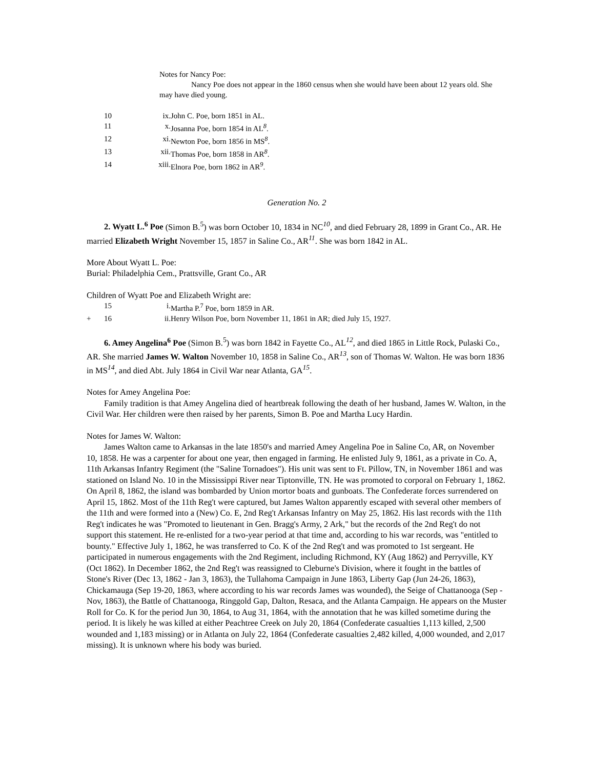Notes for Nancy Poe:
Nancy Poe does not appear in the 1860 census when she would have been about 12 years old. She may have died young.
10 ix. John C. Poe, born 1851 in AL.
11 x. Josanna Poe, born 1854 in AL<sup>8</sup>.
12 xi. Newton Poe, born 1856 in MS<sup>8</sup>.
13 xii. Thomas Poe, born 1858 in AR<sup>8</sup>.
14 xiii. Elnora Poe, born 1862 in AR<sup>9</sup>.
Generation No. 2
2. Wyatt L.<sup>6</sup> Poe (Simon B.<sup>5</sup>) was born October 10, 1834 in NC<sup>10</sup>, and died February 28, 1899 in Grant Co., AR. He married Elizabeth Wright November 15, 1857 in Saline Co., AR<sup>11</sup>. She was born 1842 in AL.
More About Wyatt L. Poe:
Burial: Philadelphia Cem., Prattsville, Grant Co., AR
Children of Wyatt Poe and Elizabeth Wright are:
15 i. Martha P.<sup>7</sup> Poe, born 1859 in AR.
+ 16 ii. Henry Wilson Poe, born November 11, 1861 in AR; died July 15, 1927.
6. Amey Angelina<sup>6</sup> Poe (Simon B.<sup>5</sup>) was born 1842 in Fayette Co., AL<sup>12</sup>, and died 1865 in Little Rock, Pulaski Co., AR. She married James W. Walton November 10, 1858 in Saline Co., AR<sup>13</sup>, son of Thomas W. Walton. He was born 1836 in MS<sup>14</sup>, and died Abt. July 1864 in Civil War near Atlanta, GA<sup>15</sup>.
Notes for Amey Angelina Poe:
Family tradition is that Amey Angelina died of heartbreak following the death of her husband, James W. Walton, in the Civil War. Her children were then raised by her parents, Simon B. Poe and Martha Lucy Hardin.
Notes for James W. Walton:
James Walton came to Arkansas in the late 1850's and married Amey Angelina Poe in Saline Co, AR, on November 10, 1858. He was a carpenter for about one year, then engaged in farming. He enlisted July 9, 1861, as a private in Co. A, 11th Arkansas Infantry Regiment (the "Saline Tornadoes"). His unit was sent to Ft. Pillow, TN, in November 1861 and was stationed on Island No. 10 in the Mississippi River near Tiptonville, TN. He was promoted to corporal on February 1, 1862. On April 8, 1862, the island was bombarded by Union mortor boats and gunboats. The Confederate forces surrendered on April 15, 1862. Most of the 11th Reg't were captured, but James Walton apparently escaped with several other members of the 11th and were formed into a (New) Co. E, 2nd Reg't Arkansas Infantry on May 25, 1862. His last records with the 11th Reg't indicates he was "Promoted to lieutenant in Gen. Bragg's Army, 2 Ark," but the records of the 2nd Reg't do not support this statement. He re-enlisted for a two-year period at that time and, according to his war records, was "entitled to bounty." Effective July 1, 1862, he was transferred to Co. K of the 2nd Reg't and was promoted to 1st sergeant. He participated in numerous engagements with the 2nd Regiment, including Richmond, KY (Aug 1862) and Perryville, KY (Oct 1862). In December 1862, the 2nd Reg't was reassigned to Cleburne's Division, where it fought in the battles of Stone's River (Dec 13, 1862 - Jan 3, 1863), the Tullahoma Campaign in June 1863, Liberty Gap (Jun 24-26, 1863), Chickamauga (Sep 19-20, 1863, where according to his war records James was wounded), the Seige of Chattanooga (Sep - Nov, 1863), the Battle of Chattanooga, Ringgold Gap, Dalton, Resaca, and the Atlanta Campaign. He appears on the Muster Roll for Co. K for the period Jun 30, 1864, to Aug 31, 1864, with the annotation that he was killed sometime during the period. It is likely he was killed at either Peachtree Creek on July 20, 1864 (Confederate casualties 1,113 killed, 2,500 wounded and 1,183 missing) or in Atlanta on July 22, 1864 (Confederate casualties 2,482 killed, 4,000 wounded, and 2,017 missing). It is unknown where his body was buried.